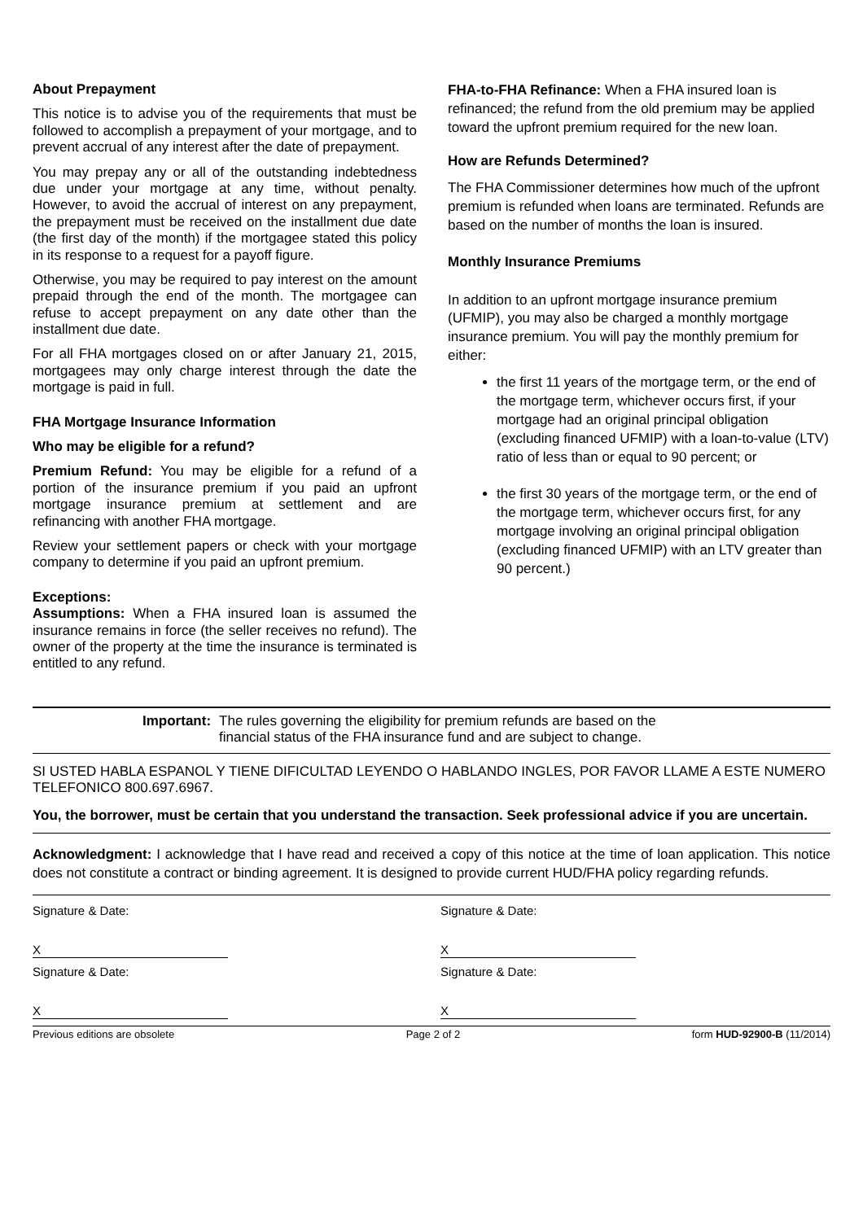About Prepayment
This notice is to advise you of the requirements that must be followed to accomplish a prepayment of your mortgage, and to prevent accrual of any interest after the date of prepayment.
You may prepay any or all of the outstanding indebtedness due under your mortgage at any time, without penalty. However, to avoid the accrual of interest on any prepayment, the prepayment must be received on the installment due date (the first day of the month) if the mortgagee stated this policy in its response to a request for a payoff figure.
Otherwise, you may be required to pay interest on the amount prepaid through the end of the month. The mortgagee can refuse to accept prepayment on any date other than the installment due date.
For all FHA mortgages closed on or after January 21, 2015, mortgagees may only charge interest through the date the mortgage is paid in full.
FHA Mortgage Insurance Information
Who may be eligible for a refund?
Premium Refund: You may be eligible for a refund of a portion of the insurance premium if you paid an upfront mortgage insurance premium at settlement and are refinancing with another FHA mortgage.
Review your settlement papers or check with your mortgage company to determine if you paid an upfront premium.
Exceptions:
Assumptions: When a FHA insured loan is assumed the insurance remains in force (the seller receives no refund). The owner of the property at the time the insurance is terminated is entitled to any refund.
FHA-to-FHA Refinance: When a FHA insured loan is refinanced; the refund from the old premium may be applied toward the upfront premium required for the new loan.
How are Refunds Determined?
The FHA Commissioner determines how much of the upfront premium is refunded when loans are terminated. Refunds are based on the number of months the loan is insured.
Monthly Insurance Premiums
In addition to an upfront mortgage insurance premium (UFMIP), you may also be charged a monthly mortgage insurance premium. You will pay the monthly premium for either:
the first 11 years of the mortgage term, or the end of the mortgage term, whichever occurs first, if your mortgage had an original principal obligation (excluding financed UFMIP) with a loan-to-value (LTV) ratio of less than or equal to 90 percent; or
the first 30 years of the mortgage term, or the end of the mortgage term, whichever occurs first, for any mortgage involving an original principal obligation (excluding financed UFMIP) with an LTV greater than 90 percent.)
Important: The rules governing the eligibility for premium refunds are based on the
financial status of the FHA insurance fund and are subject to change.
SI USTED HABLA ESPANOL Y TIENE DIFICULTAD LEYENDO O HABLANDO INGLES, POR FAVOR LLAME A ESTE NUMERO TELEFONICO 800.697.6967.
You, the borrower, must be certain that you understand the transaction. Seek professional advice if you are uncertain.
Acknowledgment: I acknowledge that I have read and received a copy of this notice at the time of loan application. This notice does not constitute a contract or binding agreement. It is designed to provide current HUD/FHA policy regarding refunds.
Signature & Date:
X
Signature & Date:
X
Signature & Date:
X
Signature & Date:
X
Previous editions are obsolete Page 2 of 2 form HUD-92900-B (11/2014)